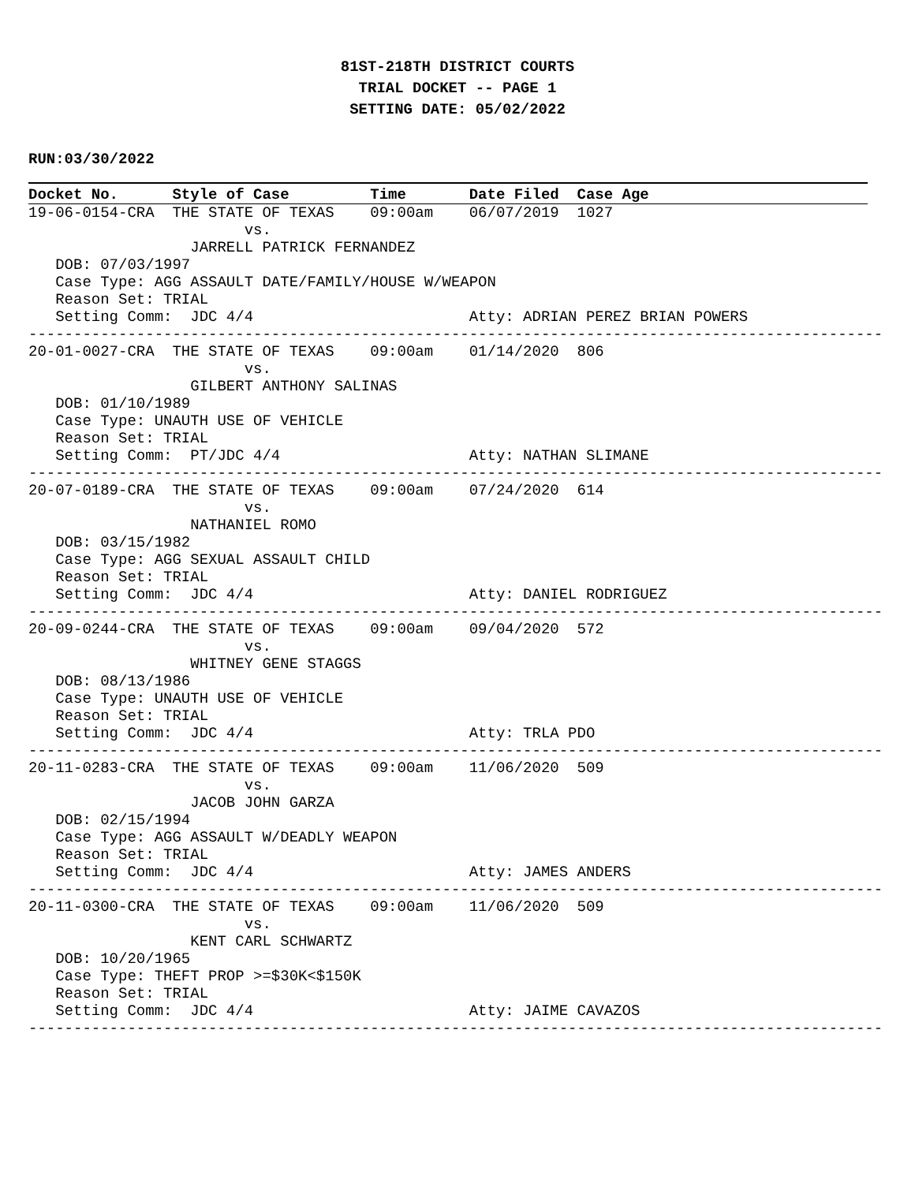81ST-218TH DISTRICT COURTS
TRIAL DOCKET -- PAGE 1
SETTING DATE: 05/02/2022
RUN:03/30/2022
Docket No. Style of Case Time Date Filed Case Age
19-06-0154-CRA  THE STATE OF TEXAS    09:00am    06/07/2019  1027
                        vs.
                  JARRELL PATRICK FERNANDEZ
   DOB: 07/03/1997
   Case Type: AGG ASSAULT DATE/FAMILY/HOUSE W/WEAPON
   Reason Set: TRIAL
   Setting Comm:  JDC 4/4                        Atty: ADRIAN PEREZ BRIAN POWERS
-----------------------------------------------------------------------------------------------
20-01-0027-CRA  THE STATE OF TEXAS    09:00am    01/14/2020  806
                        vs.
                  GILBERT ANTHONY SALINAS
   DOB: 01/10/1989
   Case Type: UNAUTH USE OF VEHICLE
   Reason Set: TRIAL
   Setting Comm:  PT/JDC 4/4                     Atty: NATHAN SLIMANE
-----------------------------------------------------------------------------------------------
20-07-0189-CRA  THE STATE OF TEXAS    09:00am    07/24/2020  614
                        vs.
                  NATHANIEL ROMO
   DOB: 03/15/1982
   Case Type: AGG SEXUAL ASSAULT CHILD
   Reason Set: TRIAL
   Setting Comm:  JDC 4/4                        Atty: DANIEL RODRIGUEZ
-----------------------------------------------------------------------------------------------
20-09-0244-CRA  THE STATE OF TEXAS    09:00am    09/04/2020  572
                        vs.
                  WHITNEY GENE STAGGS
   DOB: 08/13/1986
   Case Type: UNAUTH USE OF VEHICLE
   Reason Set: TRIAL
   Setting Comm:  JDC 4/4                        Atty: TRLA PDO
-----------------------------------------------------------------------------------------------
20-11-0283-CRA  THE STATE OF TEXAS    09:00am    11/06/2020  509
                        vs.
                  JACOB JOHN GARZA
   DOB: 02/15/1994
   Case Type: AGG ASSAULT W/DEADLY WEAPON
   Reason Set: TRIAL
   Setting Comm:  JDC 4/4                        Atty: JAMES ANDERS
-----------------------------------------------------------------------------------------------
20-11-0300-CRA  THE STATE OF TEXAS    09:00am    11/06/2020  509
                        vs.
                  KENT CARL SCHWARTZ
   DOB: 10/20/1965
   Case Type: THEFT PROP >=$30K<$150K
   Reason Set: TRIAL
   Setting Comm:  JDC 4/4                        Atty: JAIME CAVAZOS
-----------------------------------------------------------------------------------------------